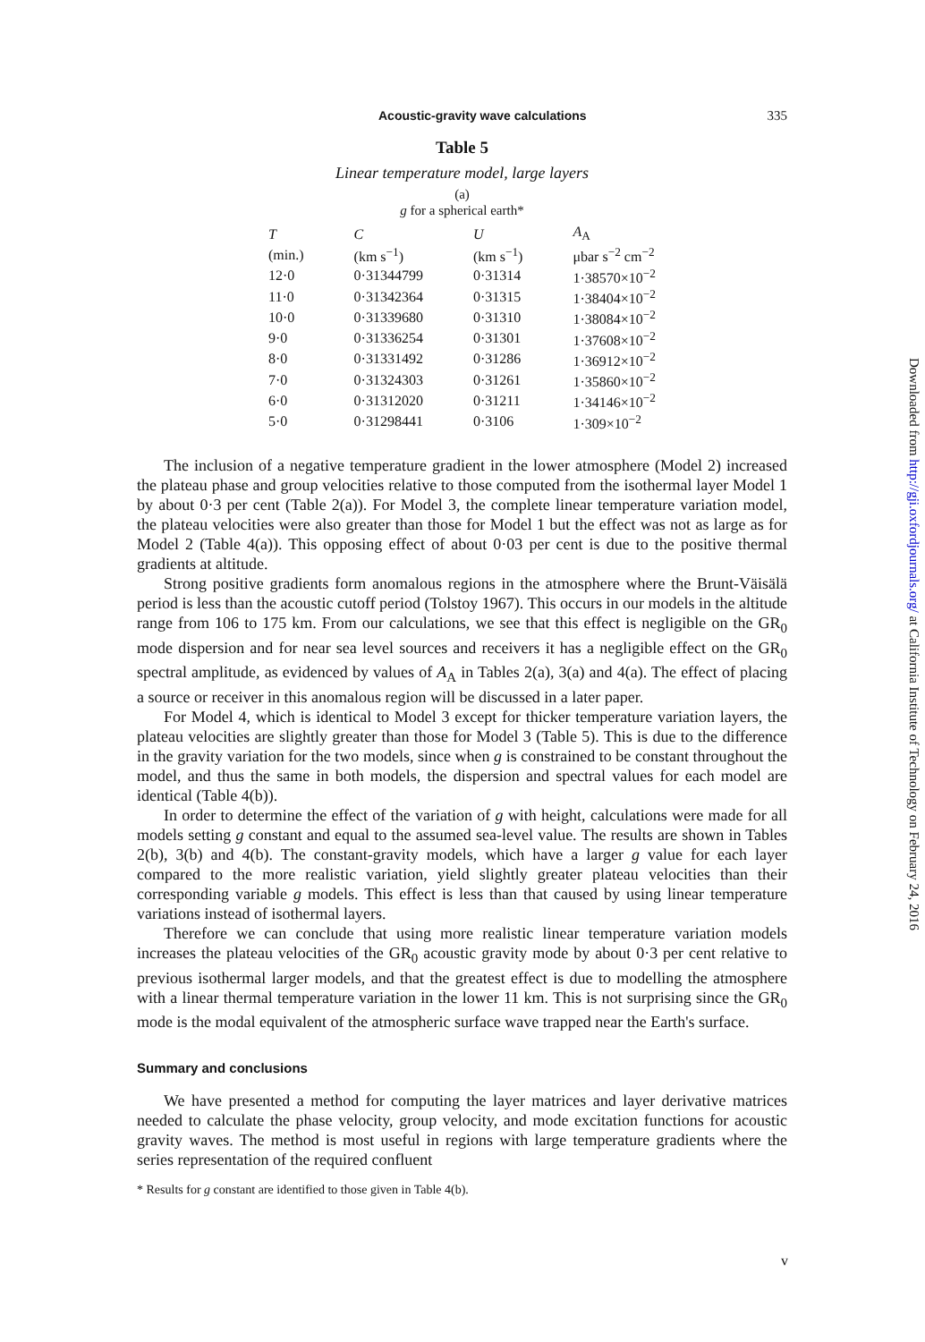Acoustic-gravity wave calculations 335
Table 5
Linear temperature model, large layers
(a)
g for a spherical earth*
| T | C | U | A<sub>A</sub> |
| --- | --- | --- | --- |
| (min.) | (km s<sup>−1</sup>) | (km s<sup>−1</sup>) | μbar s<sup>−2</sup> cm<sup>−2</sup> |
| 12·0 | 0·31344799 | 0·31314 | 1·38570×10<sup>−2</sup> |
| 11·0 | 0·31342364 | 0·31315 | 1·38404×10<sup>−2</sup> |
| 10·0 | 0·31339680 | 0·31310 | 1·38084×10<sup>−2</sup> |
| 9·0 | 0·31336254 | 0·31301 | 1·37608×10<sup>−2</sup> |
| 8·0 | 0·31331492 | 0·31286 | 1·36912×10<sup>−2</sup> |
| 7·0 | 0·31324303 | 0·31261 | 1·35860×10<sup>−2</sup> |
| 6·0 | 0·31312020 | 0·31211 | 1·34146×10<sup>−2</sup> |
| 5·0 | 0·31298441 | 0·3106 | 1·309×10<sup>−2</sup> |
The inclusion of a negative temperature gradient in the lower atmosphere (Model 2) increased the plateau phase and group velocities relative to those computed from the isothermal layer Model 1 by about 0·3 per cent (Table 2(a)). For Model 3, the complete linear temperature variation model, the plateau velocities were also greater than those for Model 1 but the effect was not as large as for Model 2 (Table 4(a)). This opposing effect of about 0·03 per cent is due to the positive thermal gradients at altitude.
Strong positive gradients form anomalous regions in the atmosphere where the Brunt-Väisälä period is less than the acoustic cutoff period (Tolstoy 1967). This occurs in our models in the altitude range from 106 to 175 km. From our calculations, we see that this effect is negligible on the GR<sub>0</sub> mode dispersion and for near sea level sources and receivers it has a negligible effect on the GR<sub>0</sub> spectral amplitude, as evidenced by values of A<sub>A</sub> in Tables 2(a), 3(a) and 4(a). The effect of placing a source or receiver in this anomalous region will be discussed in a later paper.
For Model 4, which is identical to Model 3 except for thicker temperature variation layers, the plateau velocities are slightly greater than those for Model 3 (Table 5). This is due to the difference in the gravity variation for the two models, since when g is constrained to be constant throughout the model, and thus the same in both models, the dispersion and spectral values for each model are identical (Table 4(b)).
In order to determine the effect of the variation of g with height, calculations were made for all models setting g constant and equal to the assumed sea-level value. The results are shown in Tables 2(b), 3(b) and 4(b). The constant-gravity models, which have a larger g value for each layer compared to the more realistic variation, yield slightly greater plateau velocities than their corresponding variable g models. This effect is less than that caused by using linear temperature variations instead of isothermal layers.
Therefore we can conclude that using more realistic linear temperature variation models increases the plateau velocities of the GR<sub>0</sub> acoustic gravity mode by about 0·3 per cent relative to previous isothermal larger models, and that the greatest effect is due to modelling the atmosphere with a linear thermal temperature variation in the lower 11 km. This is not surprising since the GR<sub>0</sub> mode is the modal equivalent of the atmospheric surface wave trapped near the Earth's surface.
Summary and conclusions
We have presented a method for computing the layer matrices and layer derivative matrices needed to calculate the phase velocity, group velocity, and mode excitation functions for acoustic gravity waves. The method is most useful in regions with large temperature gradients where the series representation of the required confluent
* Results for g constant are identified to those given in Table 4(b).
Downloaded from http://gji.oxfordjournals.org/ at California Institute of Technology on February 24, 2016
v